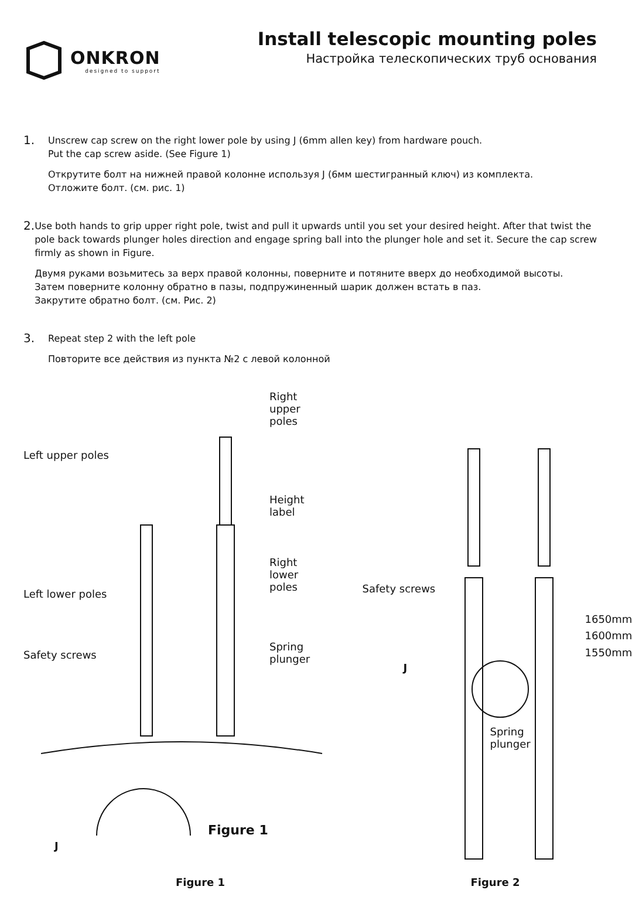ONKRON
designed to support
Install telescopic mounting poles
Настройка телескопических труб основания
1.
Unscrew cap screw on the right lower pole by using J (6mm allen key) from hardware pouch.
Put the cap screw aside. (See Figure 1)
Открутите болт на нижней правой колонне используя J (6мм шестигранный ключ) из комплекта.
Отложите болт. (см. рис. 1)
2.
Use both hands to grip upper right pole, twist and pull it upwards until you set your desired height. After that twist the pole back towards plunger holes direction and engage spring ball into the plunger hole and set it. Secure the cap screw firmly as shown in Figure.
Двумя руками возьмитесь за верх правой колонны, поверните и потяните вверх до необходимой высоты.
Затем поверните колонну обратно в пазы, подпружиненный шарик должен встать в паз.
Закрутите обратно болт. (см. Рис. 2)
3.
Repeat step 2 with the left pole
Повторите все действия из пункта №2 с левой колонной
Right upper poles
Left upper poles
Height label
Right lower poles
Left lower poles
Spring
plunger
Safety screws
Figure 1
J
Figure 1
Safety screws
1650mm
1600mm
1550mm
J
Spring
plunger
Figure 2